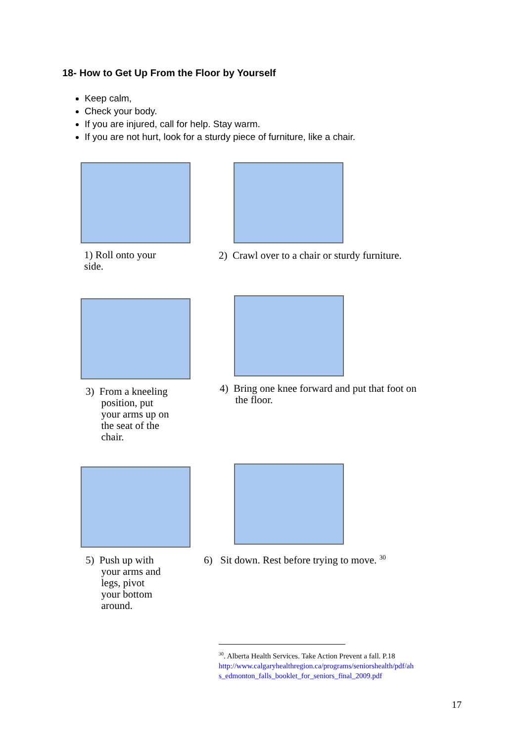18- How to Get Up From the Floor by Yourself
Keep calm,
Check your body.
If you are injured, call for help. Stay warm.
If you are not hurt, look for a sturdy piece of furniture, like a chair.
1) Roll onto your
side.
2) Crawl over to a chair or sturdy furniture.
3) From a kneeling
position, put
your arms up on
the seat of the
chair.
4) Bring one knee forward and put that foot on
the floor.
5) Push up with
your arms and
legs, pivot
your bottom
around.
6) Sit down. Rest before trying to move. <sup>30</sup>
<sup>30</sup>. Alberta Health Services. Take Action Prevent a fall. P.18
http://www.calgaryhealthregion.ca/programs/seniorshealth/pdf/ah
s_edmonton_falls_booklet_for_seniors_final_2009.pdf
17